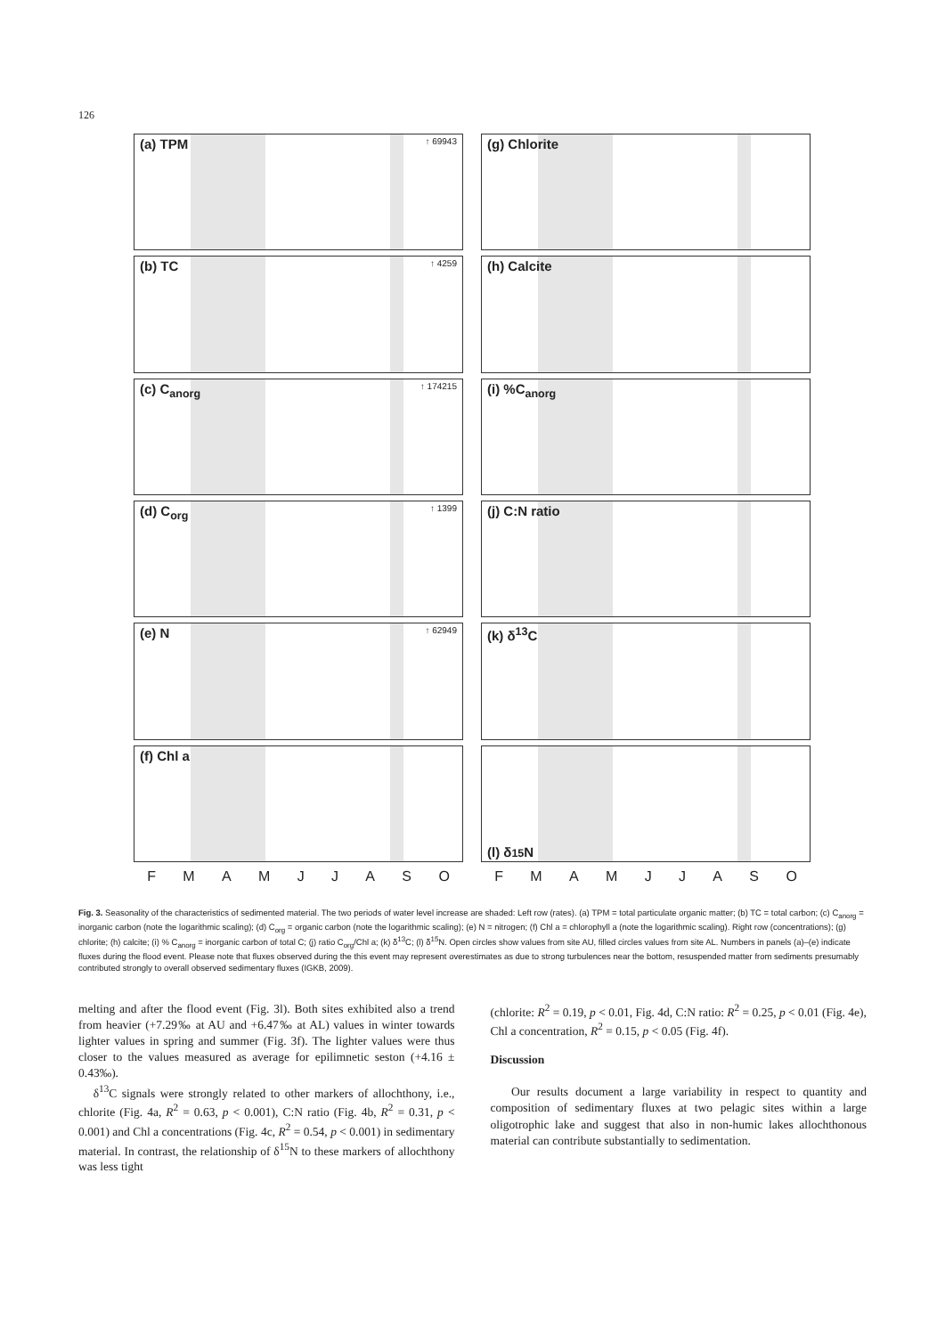126
(a) TPM ↑ 69943
(b) TC ↑ 4259
(c) C<sub>anorg</sub> ↑ 174215
(d) C<sub>org</sub> ↑ 1399
(e) N ↑ 62949
(f) Chl a
F M A M J J A S O
(g) Chlorite
(h) Calcite
(i) %C<sub>anorg</sub>
(j) C:N ratio
(k) δ<sup>13</sup>C
(l) δ<sup>15</sup>N
F M A M J J A S O
Fig. 3. Seasonality of the characteristics of sedimented material. The two periods of water level increase are shaded: Left row (rates). (a) TPM = total particulate organic matter; (b) TC = total carbon; (c) C<sub>anorg</sub> = inorganic carbon (note the logarithmic scaling); (d) C<sub>org</sub> = organic carbon (note the logarithmic scaling); (e) N = nitrogen; (f) Chl a = chlorophyll a (note the logarithmic scaling). Right row (concentrations); (g) chlorite; (h) calcite; (i) % C<sub>anorg</sub> = inorganic carbon of total C; (j) ratio C<sub>org</sub>/Chl a; (k) δ<sup>13</sup>C; (l) δ<sup>15</sup>N. Open circles show values from site AU, filled circles values from site AL. Numbers in panels (a)–(e) indicate fluxes during the flood event. Please note that fluxes observed during the this event may represent overestimates as due to strong turbulences near the bottom, resuspended matter from sediments presumably contributed strongly to overall observed sedimentary fluxes (IGKB, 2009).
melting and after the flood event (Fig. 3l). Both sites exhibited also a trend from heavier (+7.29‰ at AU and +6.47‰ at AL) values in winter towards lighter values in spring and summer (Fig. 3f). The lighter values were thus closer to the values measured as average for epilimnetic seston (+4.16 ± 0.43‰).
δ<sup>13</sup>C signals were strongly related to other markers of allochthony, i.e., chlorite (Fig. 4a, R<sup>2</sup> = 0.63, p < 0.001), C:N ratio (Fig. 4b, R<sup>2</sup> = 0.31, p < 0.001) and Chl a concentrations (Fig. 4c, R<sup>2</sup> = 0.54, p < 0.001) in sedimentary material. In contrast, the relationship of δ<sup>15</sup>N to these markers of allochthony was less tight
(chlorite: R<sup>2</sup> = 0.19, p < 0.01, Fig. 4d, C:N ratio: R<sup>2</sup> = 0.25, p < 0.01 (Fig. 4e), Chl a concentration, R<sup>2</sup> = 0.15, p < 0.05 (Fig. 4f).
Discussion
Our results document a large variability in respect to quantity and composition of sedimentary fluxes at two pelagic sites within a large oligotrophic lake and suggest that also in non-humic lakes allochthonous material can contribute substantially to sedimentation.